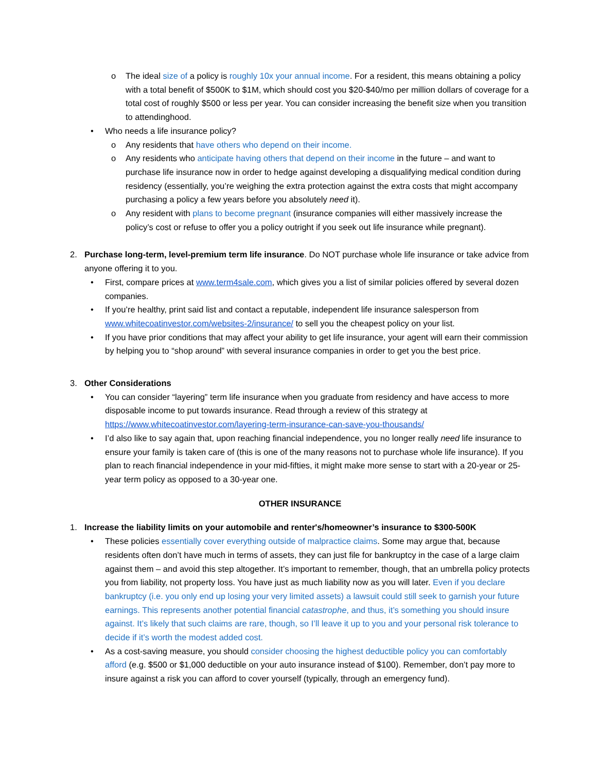o The ideal size of a policy is roughly 10x your annual income. For a resident, this means obtaining a policy with a total benefit of $500K to $1M, which should cost you $20-$40/mo per million dollars of coverage for a total cost of roughly $500 or less per year. You can consider increasing the benefit size when you transition to attendinghood.
• Who needs a life insurance policy?
o Any residents that have others who depend on their income.
o Any residents who anticipate having others that depend on their income in the future – and want to purchase life insurance now in order to hedge against developing a disqualifying medical condition during residency (essentially, you’re weighing the extra protection against the extra costs that might accompany purchasing a policy a few years before you absolutely need it).
o Any resident with plans to become pregnant (insurance companies will either massively increase the policy’s cost or refuse to offer you a policy outright if you seek out life insurance while pregnant).
2. Purchase long-term, level-premium term life insurance. Do NOT purchase whole life insurance or take advice from anyone offering it to you.
• First, compare prices at www.term4sale.com, which gives you a list of similar policies offered by several dozen companies.
• If you’re healthy, print said list and contact a reputable, independent life insurance salesperson from www.whitecoatinvestor.com/websites-2/insurance/ to sell you the cheapest policy on your list.
• If you have prior conditions that may affect your ability to get life insurance, your agent will earn their commission by helping you to “shop around” with several insurance companies in order to get you the best price.
3. Other Considerations
• You can consider “layering” term life insurance when you graduate from residency and have access to more disposable income to put towards insurance. Read through a review of this strategy at https://www.whitecoatinvestor.com/layering-term-insurance-can-save-you-thousands/
• I’d also like to say again that, upon reaching financial independence, you no longer really need life insurance to ensure your family is taken care of (this is one of the many reasons not to purchase whole life insurance). If you plan to reach financial independence in your mid-fifties, it might make more sense to start with a 20-year or 25-year term policy as opposed to a 30-year one.
OTHER INSURANCE
1. Increase the liability limits on your automobile and renter's/homeowner’s insurance to $300-500K
• These policies essentially cover everything outside of malpractice claims. Some may argue that, because residents often don’t have much in terms of assets, they can just file for bankruptcy in the case of a large claim against them – and avoid this step altogether. It’s important to remember, though, that an umbrella policy protects you from liability, not property loss. You have just as much liability now as you will later. Even if you declare bankruptcy (i.e. you only end up losing your very limited assets) a lawsuit could still seek to garnish your future earnings. This represents another potential financial catastrophe, and thus, it’s something you should insure against. It’s likely that such claims are rare, though, so I’ll leave it up to you and your personal risk tolerance to decide if it’s worth the modest added cost.
• As a cost-saving measure, you should consider choosing the highest deductible policy you can comfortably afford (e.g. $500 or $1,000 deductible on your auto insurance instead of $100). Remember, don’t pay more to insure against a risk you can afford to cover yourself (typically, through an emergency fund).